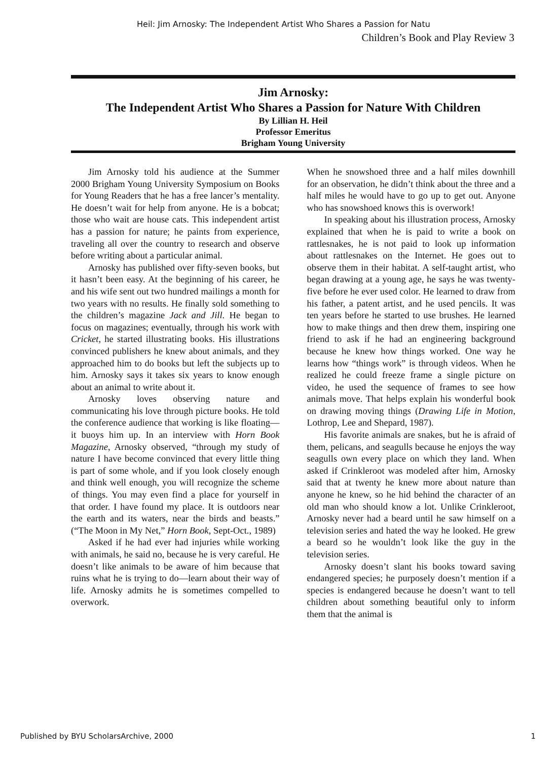Heil: Jim Arnosky: The Independent Artist Who Shares a Passion for Natu
Children’s Book and Play Review 3
Jim Arnosky:
The Independent Artist Who Shares a Passion for Nature With Children
By Lillian H. Heil
Professor Emeritus
Brigham Young University
Jim Arnosky told his audience at the Summer 2000 Brigham Young University Symposium on Books for Young Readers that he has a free lancer’s mentality. He doesn’t wait for help from anyone. He is a bobcat; those who wait are house cats. This independent artist has a passion for nature; he paints from experience, traveling all over the country to research and observe before writing about a particular animal.
Arnosky has published over fifty-seven books, but it hasn’t been easy. At the beginning of his career, he and his wife sent out two hundred mailings a month for two years with no results. He finally sold something to the children’s magazine Jack and Jill. He began to focus on magazines; eventually, through his work with Cricket, he started illustrating books. His illustrations convinced publishers he knew about animals, and they approached him to do books but left the subjects up to him. Arnosky says it takes six years to know enough about an animal to write about it.
Arnosky loves observing nature and communicating his love through picture books. He told the conference audience that working is like floating—it buoys him up. In an interview with Horn Book Magazine, Arnosky observed, “through my study of nature I have become convinced that every little thing is part of some whole, and if you look closely enough and think well enough, you will recognize the scheme of things. You may even find a place for yourself in that order. I have found my place. It is outdoors near the earth and its waters, near the birds and beasts.” (“The Moon in My Net,” Horn Book, Sept-Oct., 1989)
Asked if he had ever had injuries while working with animals, he said no, because he is very careful. He doesn’t like animals to be aware of him because that ruins what he is trying to do—learn about their way of life. Arnosky admits he is sometimes compelled to overwork.
When he snowshoed three and a half miles downhill for an observation, he didn’t think about the three and a half miles he would have to go up to get out. Anyone who has snowshoed knows this is overwork!
In speaking about his illustration process, Arnosky explained that when he is paid to write a book on rattlesnakes, he is not paid to look up information about rattlesnakes on the Internet. He goes out to observe them in their habitat. A self-taught artist, who began drawing at a young age, he says he was twenty-five before he ever used color. He learned to draw from his father, a patent artist, and he used pencils. It was ten years before he started to use brushes. He learned how to make things and then drew them, inspiring one friend to ask if he had an engineering background because he knew how things worked. One way he learns how “things work” is through videos. When he realized he could freeze frame a single picture on video, he used the sequence of frames to see how animals move. That helps explain his wonderful book on drawing moving things (Drawing Life in Motion, Lothrop, Lee and Shepard, 1987).
His favorite animals are snakes, but he is afraid of them, pelicans, and seagulls because he enjoys the way seagulls own every place on which they land. When asked if Crinkleroot was modeled after him, Arnosky said that at twenty he knew more about nature than anyone he knew, so he hid behind the character of an old man who should know a lot. Unlike Crinkleroot, Arnosky never had a beard until he saw himself on a television series and hated the way he looked. He grew a beard so he wouldn’t look like the guy in the television series.
Arnosky doesn’t slant his books toward saving endangered species; he purposely doesn’t mention if a species is endangered because he doesn’t want to tell children about something beautiful only to inform them that the animal is
Published by BYU ScholarsArchive, 2000 1